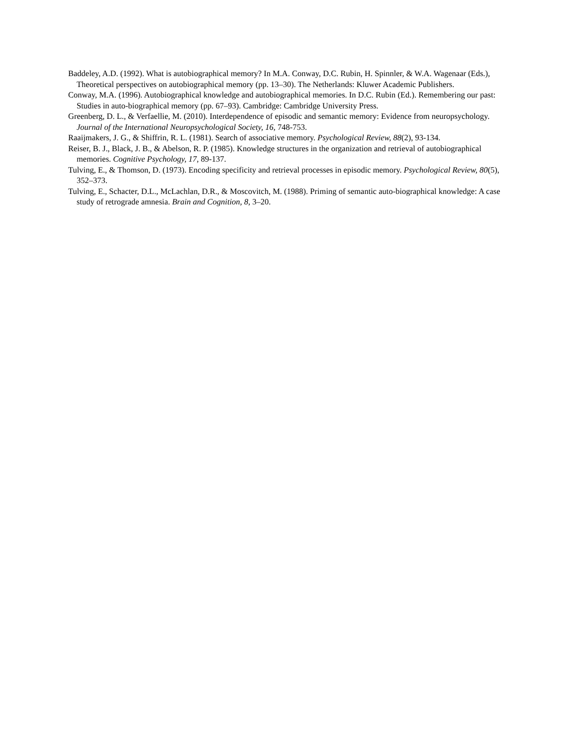Baddeley, A.D. (1992). What is autobiographical memory? In M.A. Conway, D.C. Rubin, H. Spinnler, & W.A. Wagenaar (Eds.), Theoretical perspectives on autobiographical memory (pp. 13–30). The Netherlands: Kluwer Academic Publishers.
Conway, M.A. (1996). Autobiographical knowledge and autobiographical memories. In D.C. Rubin (Ed.). Remembering our past: Studies in auto-biographical memory (pp. 67–93). Cambridge: Cambridge University Press.
Greenberg, D. L., & Verfaellie, M. (2010). Interdependence of episodic and semantic memory: Evidence from neuropsychology. Journal of the International Neuropsychological Society, 16, 748-753.
Raaijmakers, J. G., & Shiffrin, R. L. (1981). Search of associative memory. Psychological Review, 88(2), 93-134.
Reiser, B. J., Black, J. B., & Abelson, R. P. (1985). Knowledge structures in the organization and retrieval of autobiographical memories. Cognitive Psychology, 17, 89-137.
Tulving, E., & Thomson, D. (1973). Encoding specificity and retrieval processes in episodic memory. Psychological Review, 80(5), 352–373.
Tulving, E., Schacter, D.L., McLachlan, D.R., & Moscovitch, M. (1988). Priming of semantic auto-biographical knowledge: A case study of retrograde amnesia. Brain and Cognition, 8, 3–20.